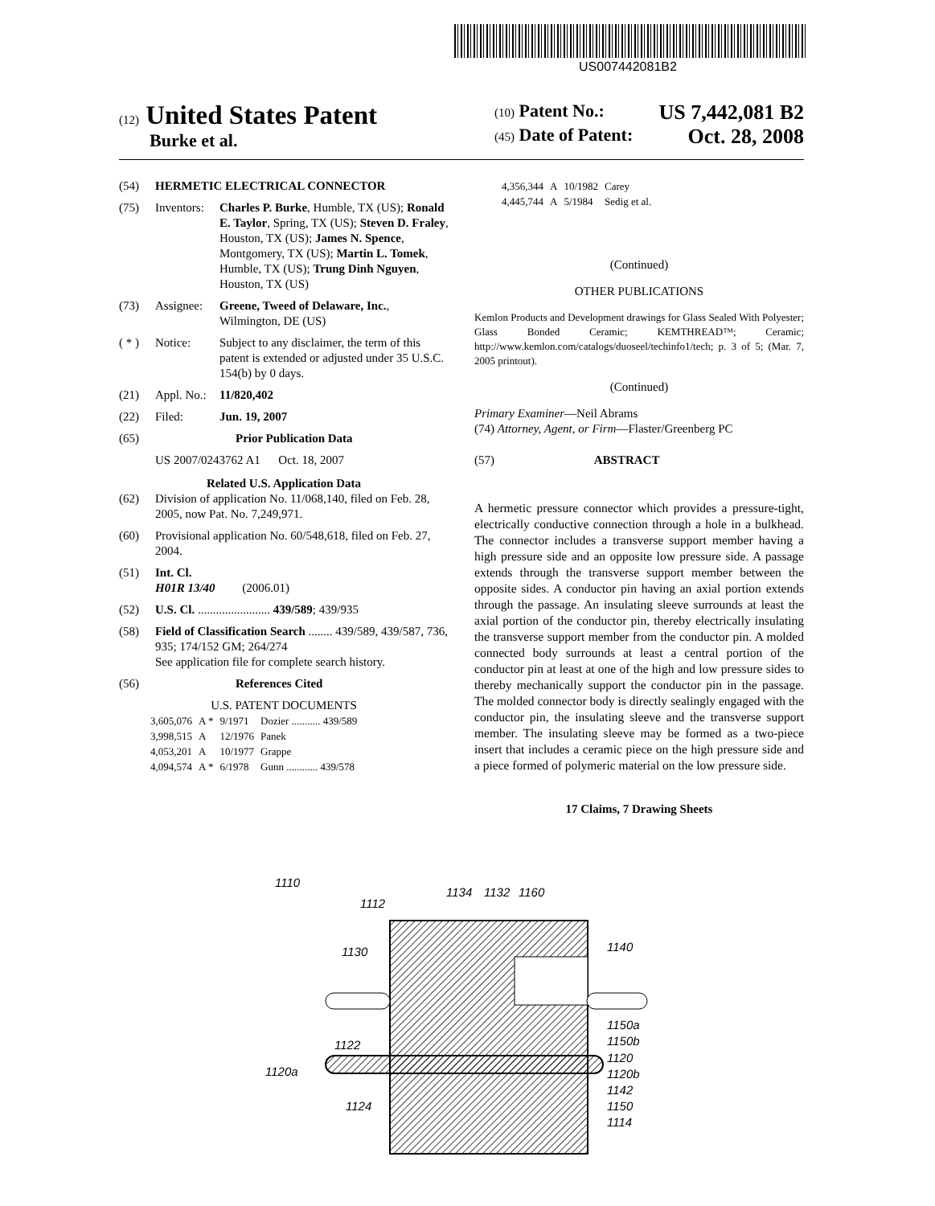US007442081B2
(12) United States Patent
Burke et al.
(10) Patent No.: US 7,442,081 B2
(45) Date of Patent: Oct. 28, 2008
(54) HERMETIC ELECTRICAL CONNECTOR
(75) Inventors: Charles P. Burke, Humble, TX (US); Ronald E. Taylor, Spring, TX (US); Steven D. Fraley, Houston, TX (US); James N. Spence, Montgomery, TX (US); Martin L. Tomek, Humble, TX (US); Trung Dinh Nguyen, Houston, TX (US)
(73) Assignee: Greene, Tweed of Delaware, Inc., Wilmington, DE (US)
( * ) Notice: Subject to any disclaimer, the term of this patent is extended or adjusted under 35 U.S.C. 154(b) by 0 days.
(21) Appl. No.: 11/820,402
(22) Filed: Jun. 19, 2007
(65) Prior Publication Data
US 2007/0243762 A1 Oct. 18, 2007
Related U.S. Application Data
(62) Division of application No. 11/068,140, filed on Feb. 28, 2005, now Pat. No. 7,249,971.
(60) Provisional application No. 60/548,618, filed on Feb. 27, 2004.
(51) Int. Cl.
H01R 13/40 (2006.01)
(52) U.S. Cl. ........................ 439/589; 439/935
(58) Field of Classification Search ........ 439/589, 439/587, 736, 935; 174/152 GM; 264/274
See application file for complete search history.
(56) References Cited
U.S. PATENT DOCUMENTS
| 3,605,076 | A * | 9/1971 | Dozier ........... 439/589 |
| 3,998,515 | A | 12/1976 | Panek |
| 4,053,201 | A | 10/1977 | Grappe |
| 4,094,574 | A * | 6/1978 | Gunn ............ 439/578 |
| 4,356,344 | A | 10/1982 | Carey |
| 4,445,744 | A | 5/1984 | Sedig et al. |
(Continued)
OTHER PUBLICATIONS
Kemlon Products and Development drawings for Glass Sealed With Polyester; Glass Bonded Ceramic; KEMTHREAD™; Ceramic; http://www.kemlon.com/catalogs/duoseel/techinfo1/tech; p. 3 of 5; (Mar. 7, 2005 printout).
(Continued)
Primary Examiner—Neil Abrams
(74) Attorney, Agent, or Firm—Flaster/Greenberg PC
(57) ABSTRACT
A hermetic pressure connector which provides a pressure-tight, electrically conductive connection through a hole in a bulkhead. The connector includes a transverse support member having a high pressure side and an opposite low pressure side. A passage extends through the transverse support member between the opposite sides. A conductor pin having an axial portion extends through the passage. An insulating sleeve surrounds at least the axial portion of the conductor pin, thereby electrically insulating the transverse support member from the conductor pin. A molded connected body surrounds at least a central portion of the conductor pin at least at one of the high and low pressure sides to thereby mechanically support the conductor pin in the passage. The molded connector body is directly sealingly engaged with the conductor pin, the insulating sleeve and the transverse support member. The insulating sleeve may be formed as a two-piece insert that includes a ceramic piece on the high pressure side and a piece formed of polymeric material on the low pressure side.
17 Claims, 7 Drawing Sheets
1110
1112
1134
1132
1160
1130
1140
1150a
1150b
1122
1120
1120a
1120b
1142
1124
1150
1114